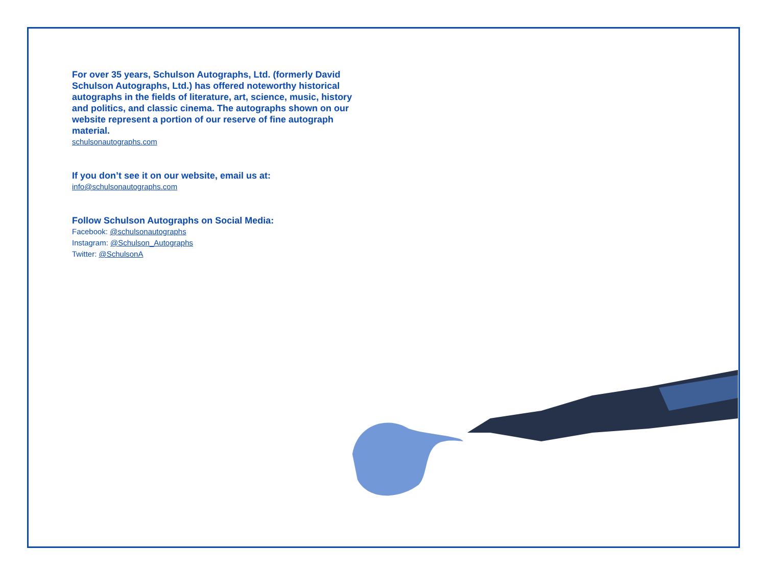For over 35 years, Schulson Autographs, Ltd. (formerly David Schulson Autographs, Ltd.) has offered noteworthy historical autographs in the fields of literature, art, science, music, history and politics, and classic cinema. The autographs shown on our website represent a portion of our reserve of fine autograph material.
schulsonautographs.com
If you don’t see it on our website, email us at:
info@schulsonautographs.com
Follow Schulson Autographs on Social Media:
Facebook: @schulsonautographs
Instagram: @Schulson_Autographs
Twitter: @SchulsonA